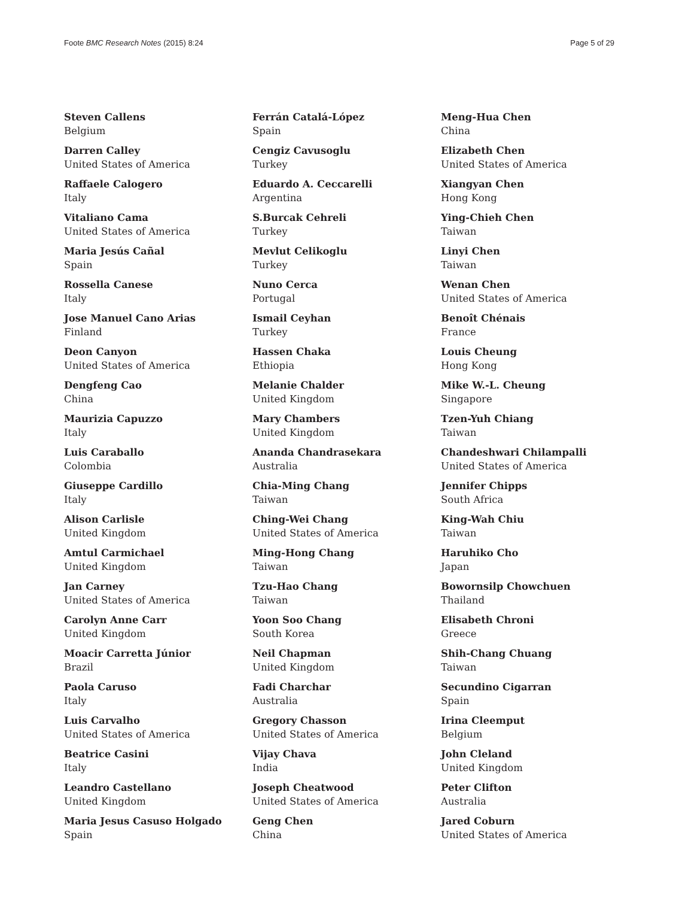Foote BMC Research Notes (2015) 8:24 Page 5 of 29
Steven Callens
Belgium
Darren Calley
United States of America
Raffaele Calogero
Italy
Vitaliano Cama
United States of America
Maria Jesús Cañal
Spain
Rossella Canese
Italy
Jose Manuel Cano Arias
Finland
Deon Canyon
United States of America
Dengfeng Cao
China
Maurizia Capuzzo
Italy
Luis Caraballo
Colombia
Giuseppe Cardillo
Italy
Alison Carlisle
United Kingdom
Amtul Carmichael
United Kingdom
Jan Carney
United States of America
Carolyn Anne Carr
United Kingdom
Moacir Carretta Júnior
Brazil
Paola Caruso
Italy
Luis Carvalho
United States of America
Beatrice Casini
Italy
Leandro Castellano
United Kingdom
Maria Jesus Casuso Holgado
Spain
Ferrán Catalá-López
Spain
Cengiz Cavusoglu
Turkey
Eduardo A. Ceccarelli
Argentina
S.Burcak Cehreli
Turkey
Mevlut Celikoglu
Turkey
Nuno Cerca
Portugal
Ismail Ceyhan
Turkey
Hassen Chaka
Ethiopia
Melanie Chalder
United Kingdom
Mary Chambers
United Kingdom
Ananda Chandrasekara
Australia
Chia-Ming Chang
Taiwan
Ching-Wei Chang
United States of America
Ming-Hong Chang
Taiwan
Tzu-Hao Chang
Taiwan
Yoon Soo Chang
South Korea
Neil Chapman
United Kingdom
Fadi Charchar
Australia
Gregory Chasson
United States of America
Vijay Chava
India
Joseph Cheatwood
United States of America
Geng Chen
China
Meng-Hua Chen
China
Elizabeth Chen
United States of America
Xiangyan Chen
Hong Kong
Ying-Chieh Chen
Taiwan
Linyi Chen
Taiwan
Wenan Chen
United States of America
Benoît Chénais
France
Louis Cheung
Hong Kong
Mike W.-L. Cheung
Singapore
Tzen-Yuh Chiang
Taiwan
Chandeshwari Chilampalli
United States of America
Jennifer Chipps
South Africa
King-Wah Chiu
Taiwan
Haruhiko Cho
Japan
Bowornsilp Chowchuen
Thailand
Elisabeth Chroni
Greece
Shih-Chang Chuang
Taiwan
Secundino Cigarran
Spain
Irina Cleemput
Belgium
John Cleland
United Kingdom
Peter Clifton
Australia
Jared Coburn
United States of America